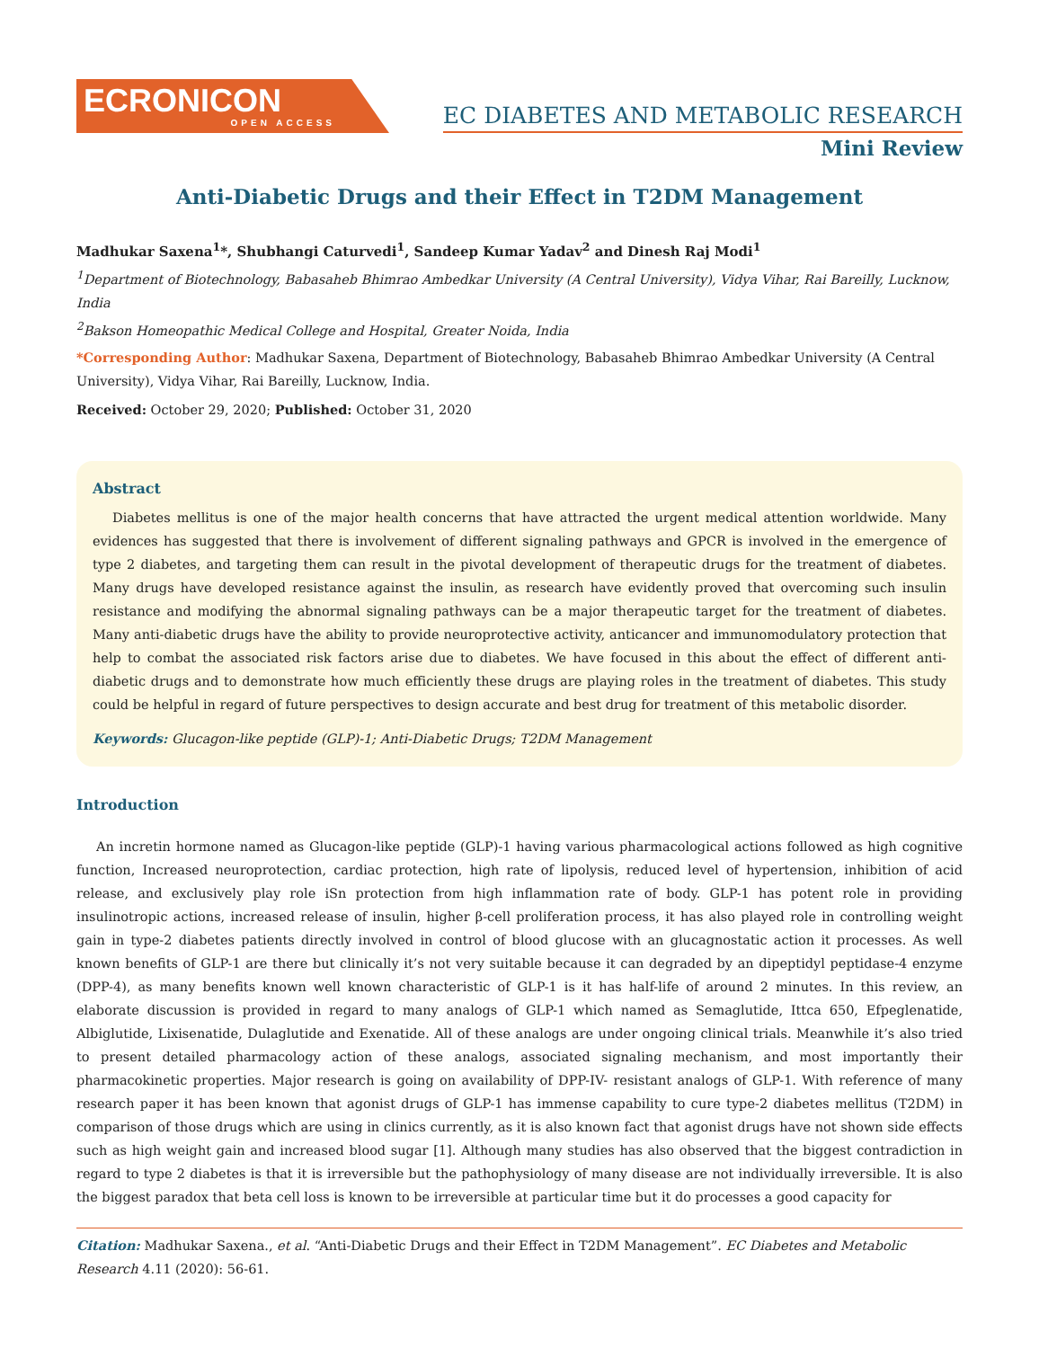ECRONICON
OPEN ACCESS
EC DIABETES AND METABOLIC RESEARCH
Mini Review
Anti-Diabetic Drugs and their Effect in T2DM Management
Madhukar Saxena<sup>1</sup>*, Shubhangi Caturvedi<sup>1</sup>, Sandeep Kumar Yadav<sup>2</sup> and Dinesh Raj Modi<sup>1</sup>
<sup>1</sup> Department of Biotechnology, Babasaheb Bhimrao Ambedkar University (A Central University), Vidya Vihar, Rai Bareilly, Lucknow, India
<sup>2</sup> Bakson Homeopathic Medical College and Hospital, Greater Noida, India
*Corresponding Author: Madhukar Saxena, Department of Biotechnology, Babasaheb Bhimrao Ambedkar University (A Central University), Vidya Vihar, Rai Bareilly, Lucknow, India.
Received: October 29, 2020; Published: October 31, 2020
Abstract
Diabetes mellitus is one of the major health concerns that have attracted the urgent medical attention worldwide. Many evidences has suggested that there is involvement of different signaling pathways and GPCR is involved in the emergence of type 2 diabetes, and targeting them can result in the pivotal development of therapeutic drugs for the treatment of diabetes. Many drugs have developed resistance against the insulin, as research have evidently proved that overcoming such insulin resistance and modifying the abnormal signaling pathways can be a major therapeutic target for the treatment of diabetes. Many anti-diabetic drugs have the ability to provide neuroprotective activity, anticancer and immunomodulatory protection that help to combat the associated risk factors arise due to diabetes. We have focused in this about the effect of different anti-diabetic drugs and to demonstrate how much efficiently these drugs are playing roles in the treatment of diabetes. This study could be helpful in regard of future perspectives to design accurate and best drug for treatment of this metabolic disorder.
Keywords: Glucagon-like peptide (GLP)-1; Anti-Diabetic Drugs; T2DM Management
Introduction
An incretin hormone named as Glucagon-like peptide (GLP)-1 having various pharmacological actions followed as high cognitive function, Increased neuroprotection, cardiac protection, high rate of lipolysis, reduced level of hypertension, inhibition of acid release, and exclusively play role iSn protection from high inflammation rate of body. GLP-1 has potent role in providing insulinotropic actions, increased release of insulin, higher β-cell proliferation process, it has also played role in controlling weight gain in type-2 diabetes patients directly involved in control of blood glucose with an glucagnostatic action it processes. As well known benefits of GLP-1 are there but clinically it’s not very suitable because it can degraded by an dipeptidyl peptidase-4 enzyme (DPP-4), as many benefits known well known characteristic of GLP-1 is it has half-life of around 2 minutes. In this review, an elaborate discussion is provided in regard to many analogs of GLP-1 which named as Semaglutide, Ittca 650, Efpeglenatide, Albiglutide, Lixisenatide, Dulaglutide and Exenatide. All of these analogs are under ongoing clinical trials. Meanwhile it’s also tried to present detailed pharmacology action of these analogs, associated signaling mechanism, and most importantly their pharmacokinetic properties. Major research is going on availability of DPP-IV- resistant analogs of GLP-1. With reference of many research paper it has been known that agonist drugs of GLP-1 has immense capability to cure type-2 diabetes mellitus (T2DM) in comparison of those drugs which are using in clinics currently, as it is also known fact that agonist drugs have not shown side effects such as high weight gain and increased blood sugar [1]. Although many studies has also observed that the biggest contradiction in regard to type 2 diabetes is that it is irreversible but the pathophysiology of many disease are not individually irreversible. It is also the biggest paradox that beta cell loss is known to be irreversible at particular time but it do processes a good capacity for
Citation: Madhukar Saxena., et al. “Anti-Diabetic Drugs and their Effect in T2DM Management”. EC Diabetes and Metabolic Research 4.11 (2020): 56-61.